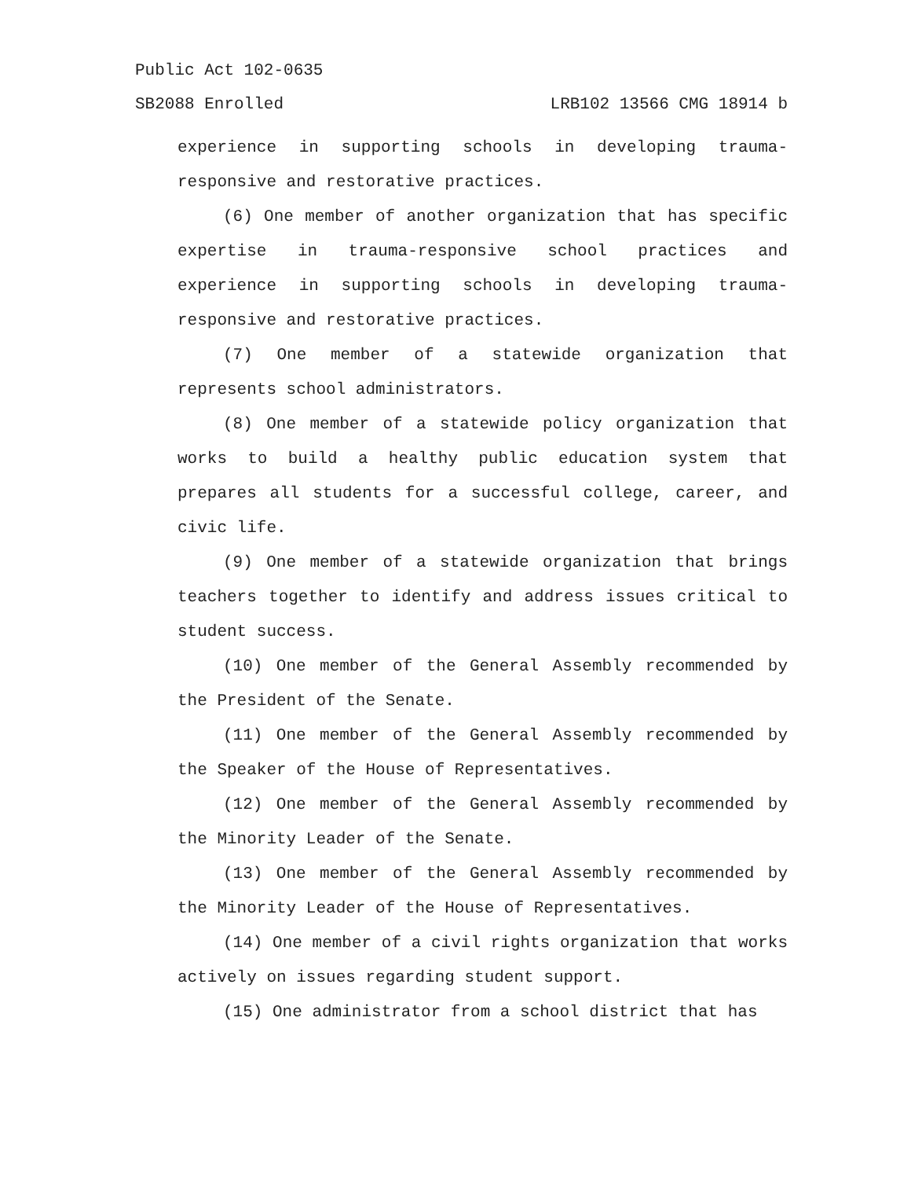Public Act 102-0635
SB2088 Enrolled LRB102 13566 CMG 18914 b
experience in supporting schools in developing trauma-responsive and restorative practices.
(6) One member of another organization that has specific expertise in trauma-responsive school practices and experience in supporting schools in developing trauma-responsive and restorative practices.
(7) One member of a statewide organization that represents school administrators.
(8) One member of a statewide policy organization that works to build a healthy public education system that prepares all students for a successful college, career, and civic life.
(9) One member of a statewide organization that brings teachers together to identify and address issues critical to student success.
(10) One member of the General Assembly recommended by the President of the Senate.
(11) One member of the General Assembly recommended by the Speaker of the House of Representatives.
(12) One member of the General Assembly recommended by the Minority Leader of the Senate.
(13) One member of the General Assembly recommended by the Minority Leader of the House of Representatives.
(14) One member of a civil rights organization that works actively on issues regarding student support.
(15) One administrator from a school district that has